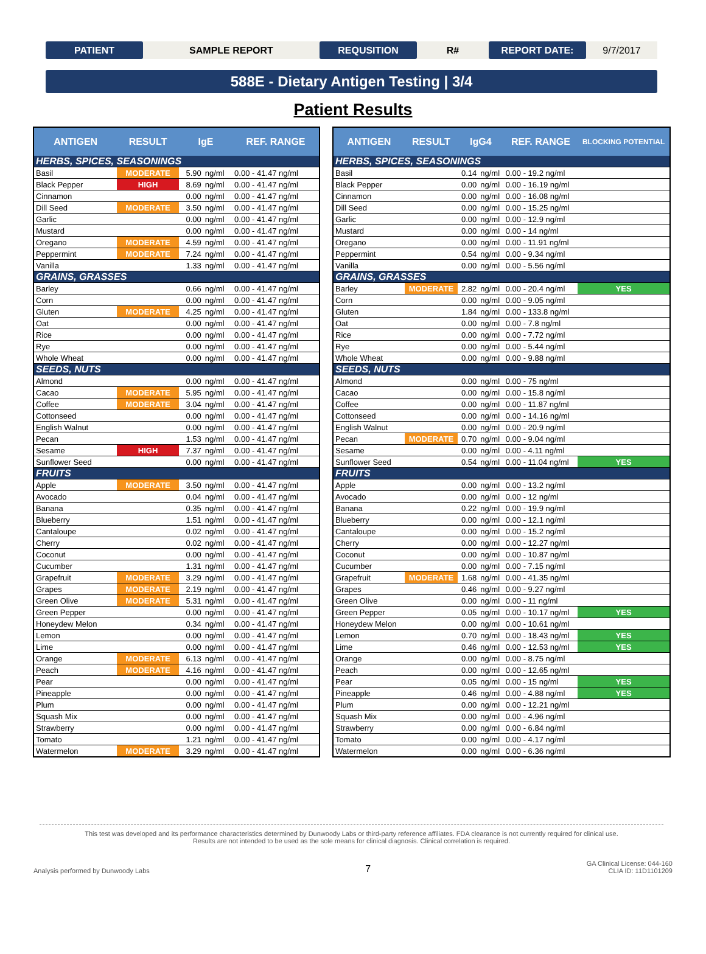PATIENT SAMPLE REPORT REQUSITION R# REPORT DATE: 9/7/2017
588E - Dietary Antigen Testing | 3/4
Patient Results
| ANTIGEN | RESULT | IgE | | REF. RANGE |
| --- | --- | --- | --- | --- |
| HERBS, SPICES, SEASONINGS | | | | |
| Basil | MODERATE | 5.90 | ng/ml | 0.00 - 41.47 ng/ml |
| Black Pepper | HIGH | 8.69 | ng/ml | 0.00 - 41.47 ng/ml |
| Cinnamon | | 0.00 | ng/ml | 0.00 - 41.47 ng/ml |
| Dill Seed | MODERATE | 3.50 | ng/ml | 0.00 - 41.47 ng/ml |
| Garlic | | 0.00 | ng/ml | 0.00 - 41.47 ng/ml |
| Mustard | | 0.00 | ng/ml | 0.00 - 41.47 ng/ml |
| Oregano | MODERATE | 4.59 | ng/ml | 0.00 - 41.47 ng/ml |
| Peppermint | MODERATE | 7.24 | ng/ml | 0.00 - 41.47 ng/ml |
| Vanilla | | 1.33 | ng/ml | 0.00 - 41.47 ng/ml |
| GRAINS, GRASSES | | | | |
| Barley | | 0.66 | ng/ml | 0.00 - 41.47 ng/ml |
| Corn | | 0.00 | ng/ml | 0.00 - 41.47 ng/ml |
| Gluten | MODERATE | 4.25 | ng/ml | 0.00 - 41.47 ng/ml |
| Oat | | 0.00 | ng/ml | 0.00 - 41.47 ng/ml |
| Rice | | 0.00 | ng/ml | 0.00 - 41.47 ng/ml |
| Rye | | 0.00 | ng/ml | 0.00 - 41.47 ng/ml |
| Whole Wheat | | 0.00 | ng/ml | 0.00 - 41.47 ng/ml |
| SEEDS, NUTS | | | | |
| Almond | | 0.00 | ng/ml | 0.00 - 41.47 ng/ml |
| Cacao | MODERATE | 5.95 | ng/ml | 0.00 - 41.47 ng/ml |
| Coffee | MODERATE | 3.04 | ng/ml | 0.00 - 41.47 ng/ml |
| Cottonseed | | 0.00 | ng/ml | 0.00 - 41.47 ng/ml |
| English Walnut | | 0.00 | ng/ml | 0.00 - 41.47 ng/ml |
| Pecan | | 1.53 | ng/ml | 0.00 - 41.47 ng/ml |
| Sesame | HIGH | 7.37 | ng/ml | 0.00 - 41.47 ng/ml |
| Sunflower Seed | | 0.00 | ng/ml | 0.00 - 41.47 ng/ml |
| FRUITS | | | | |
| Apple | MODERATE | 3.50 | ng/ml | 0.00 - 41.47 ng/ml |
| Avocado | | 0.04 | ng/ml | 0.00 - 41.47 ng/ml |
| Banana | | 0.35 | ng/ml | 0.00 - 41.47 ng/ml |
| Blueberry | | 1.51 | ng/ml | 0.00 - 41.47 ng/ml |
| Cantaloupe | | 0.02 | ng/ml | 0.00 - 41.47 ng/ml |
| Cherry | | 0.02 | ng/ml | 0.00 - 41.47 ng/ml |
| Coconut | | 0.00 | ng/ml | 0.00 - 41.47 ng/ml |
| Cucumber | | 1.31 | ng/ml | 0.00 - 41.47 ng/ml |
| Grapefruit | MODERATE | 3.29 | ng/ml | 0.00 - 41.47 ng/ml |
| Grapes | MODERATE | 2.19 | ng/ml | 0.00 - 41.47 ng/ml |
| Green Olive | MODERATE | 5.31 | ng/ml | 0.00 - 41.47 ng/ml |
| Green Pepper | | 0.00 | ng/ml | 0.00 - 41.47 ng/ml |
| Honeydew Melon | | 0.34 | ng/ml | 0.00 - 41.47 ng/ml |
| Lemon | | 0.00 | ng/ml | 0.00 - 41.47 ng/ml |
| Lime | | 0.00 | ng/ml | 0.00 - 41.47 ng/ml |
| Orange | MODERATE | 6.13 | ng/ml | 0.00 - 41.47 ng/ml |
| Peach | MODERATE | 4.16 | ng/ml | 0.00 - 41.47 ng/ml |
| Pear | | 0.00 | ng/ml | 0.00 - 41.47 ng/ml |
| Pineapple | | 0.00 | ng/ml | 0.00 - 41.47 ng/ml |
| Plum | | 0.00 | ng/ml | 0.00 - 41.47 ng/ml |
| Squash Mix | | 0.00 | ng/ml | 0.00 - 41.47 ng/ml |
| Strawberry | | 0.00 | ng/ml | 0.00 - 41.47 ng/ml |
| Tomato | | 1.21 | ng/ml | 0.00 - 41.47 ng/ml |
| Watermelon | MODERATE | 3.29 | ng/ml | 0.00 - 41.47 ng/ml |
| ANTIGEN | RESULT | IgG4 | | REF. RANGE | BLOCKING POTENTIAL |
| --- | --- | --- | --- | --- | --- |
| HERBS, SPICES, SEASONINGS | | | | | |
| Basil | | 0.14 | ng/ml | 0.00 - 19.2 ng/ml | |
| Black Pepper | | 0.00 | ng/ml | 0.00 - 16.19 ng/ml | |
| Cinnamon | | 0.00 | ng/ml | 0.00 - 16.08 ng/ml | |
| Dill Seed | | 0.00 | ng/ml | 0.00 - 15.25 ng/ml | |
| Garlic | | 0.00 | ng/ml | 0.00 - 12.9 ng/ml | |
| Mustard | | 0.00 | ng/ml | 0.00 - 14 ng/ml | |
| Oregano | | 0.00 | ng/ml | 0.00 - 11.91 ng/ml | |
| Peppermint | | 0.54 | ng/ml | 0.00 - 9.34 ng/ml | |
| Vanilla | | 0.00 | ng/ml | 0.00 - 5.56 ng/ml | |
| GRAINS, GRASSES | | | | | |
| Barley | MODERATE | 2.82 | ng/ml | 0.00 - 20.4 ng/ml | YES |
| Corn | | 0.00 | ng/ml | 0.00 - 9.05 ng/ml | |
| Gluten | | 1.84 | ng/ml | 0.00 - 133.8 ng/ml | |
| Oat | | 0.00 | ng/ml | 0.00 - 7.8 ng/ml | |
| Rice | | 0.00 | ng/ml | 0.00 - 7.72 ng/ml | |
| Rye | | 0.00 | ng/ml | 0.00 - 5.44 ng/ml | |
| Whole Wheat | | 0.00 | ng/ml | 0.00 - 9.88 ng/ml | |
| SEEDS, NUTS | | | | | |
| Almond | | 0.00 | ng/ml | 0.00 - 75 ng/ml | |
| Cacao | | 0.00 | ng/ml | 0.00 - 15.8 ng/ml | |
| Coffee | | 0.00 | ng/ml | 0.00 - 11.87 ng/ml | |
| Cottonseed | | 0.00 | ng/ml | 0.00 - 14.16 ng/ml | |
| English Walnut | | 0.00 | ng/ml | 0.00 - 20.9 ng/ml | |
| Pecan | MODERATE | 0.70 | ng/ml | 0.00 - 9.04 ng/ml | |
| Sesame | | 0.00 | ng/ml | 0.00 - 4.11 ng/ml | |
| Sunflower Seed | | 0.54 | ng/ml | 0.00 - 11.04 ng/ml | YES |
| FRUITS | | | | | |
| Apple | | 0.00 | ng/ml | 0.00 - 13.2 ng/ml | |
| Avocado | | 0.00 | ng/ml | 0.00 - 12 ng/ml | |
| Banana | | 0.22 | ng/ml | 0.00 - 19.9 ng/ml | |
| Blueberry | | 0.00 | ng/ml | 0.00 - 12.1 ng/ml | |
| Cantaloupe | | 0.00 | ng/ml | 0.00 - 15.2 ng/ml | |
| Cherry | | 0.00 | ng/ml | 0.00 - 12.27 ng/ml | |
| Coconut | | 0.00 | ng/ml | 0.00 - 10.87 ng/ml | |
| Cucumber | | 0.00 | ng/ml | 0.00 - 7.15 ng/ml | |
| Grapefruit | MODERATE | 1.68 | ng/ml | 0.00 - 41.35 ng/ml | |
| Grapes | | 0.46 | ng/ml | 0.00 - 9.27 ng/ml | |
| Green Olive | | 0.00 | ng/ml | 0.00 - 11 ng/ml | |
| Green Pepper | | 0.05 | ng/ml | 0.00 - 10.17 ng/ml | YES |
| Honeydew Melon | | 0.00 | ng/ml | 0.00 - 10.61 ng/ml | |
| Lemon | | 0.70 | ng/ml | 0.00 - 18.43 ng/ml | YES |
| Lime | | 0.46 | ng/ml | 0.00 - 12.53 ng/ml | YES |
| Orange | | 0.00 | ng/ml | 0.00 - 8.75 ng/ml | |
| Peach | | 0.00 | ng/ml | 0.00 - 12.65 ng/ml | |
| Pear | | 0.05 | ng/ml | 0.00 - 15 ng/ml | YES |
| Pineapple | | 0.46 | ng/ml | 0.00 - 4.88 ng/ml | YES |
| Plum | | 0.00 | ng/ml | 0.00 - 12.21 ng/ml | |
| Squash Mix | | 0.00 | ng/ml | 0.00 - 4.96 ng/ml | |
| Strawberry | | 0.00 | ng/ml | 0.00 - 6.84 ng/ml | |
| Tomato | | 0.00 | ng/ml | 0.00 - 4.17 ng/ml | |
| Watermelon | | 0.00 | ng/ml | 0.00 - 6.36 ng/ml | |
This test was developed and its performance characteristics determined by Dunwoody Labs or third-party reference affiliates. FDA clearance is not currently required for clinical use.
Results are not intended to be used as the sole means for clinical diagnosis. Clinical correlation is required.
Analysis performed by Dunwoody Labs
7
GA Clinical License: 044-160
CLIA ID: 11D1101209